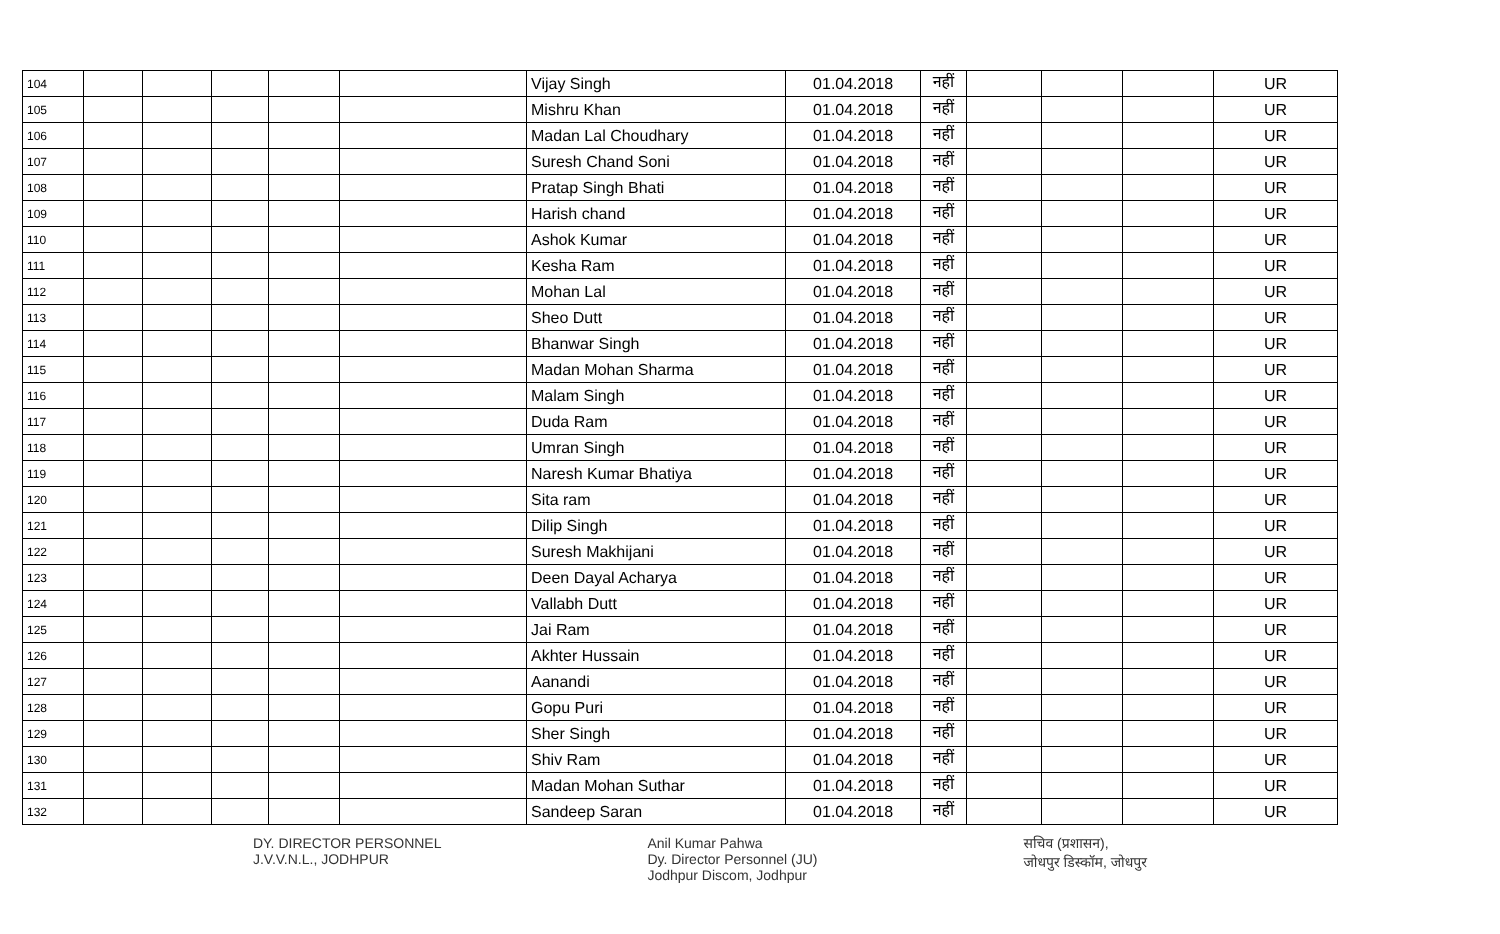| 104 | | | | | | Vijay Singh | 01.04.2018 | नहीं | | | | UR |
| 105 | | | | | | Mishru Khan | 01.04.2018 | नहीं | | | | UR |
| 106 | | | | | | Madan Lal Choudhary | 01.04.2018 | नहीं | | | | UR |
| 107 | | | | | | Suresh Chand Soni | 01.04.2018 | नहीं | | | | UR |
| 108 | | | | | | Pratap Singh Bhati | 01.04.2018 | नहीं | | | | UR |
| 109 | | | | | | Harish chand | 01.04.2018 | नहीं | | | | UR |
| 110 | | | | | | Ashok Kumar | 01.04.2018 | नहीं | | | | UR |
| 111 | | | | | | Kesha Ram | 01.04.2018 | नहीं | | | | UR |
| 112 | | | | | | Mohan Lal | 01.04.2018 | नहीं | | | | UR |
| 113 | | | | | | Sheo Dutt | 01.04.2018 | नहीं | | | | UR |
| 114 | | | | | | Bhanwar Singh | 01.04.2018 | नहीं | | | | UR |
| 115 | | | | | | Madan Mohan Sharma | 01.04.2018 | नहीं | | | | UR |
| 116 | | | | | | Malam Singh | 01.04.2018 | नहीं | | | | UR |
| 117 | | | | | | Duda Ram | 01.04.2018 | नहीं | | | | UR |
| 118 | | | | | | Umran Singh | 01.04.2018 | नहीं | | | | UR |
| 119 | | | | | | Naresh Kumar Bhatiya | 01.04.2018 | नहीं | | | | UR |
| 120 | | | | | | Sita ram | 01.04.2018 | नहीं | | | | UR |
| 121 | | | | | | Dilip Singh | 01.04.2018 | नहीं | | | | UR |
| 122 | | | | | | Suresh Makhijani | 01.04.2018 | नहीं | | | | UR |
| 123 | | | | | | Deen Dayal Acharya | 01.04.2018 | नहीं | | | | UR |
| 124 | | | | | | Vallabh Dutt | 01.04.2018 | नहीं | | | | UR |
| 125 | | | | | | Jai Ram | 01.04.2018 | नहीं | | | | UR |
| 126 | | | | | | Akhter Hussain | 01.04.2018 | नहीं | | | | UR |
| 127 | | | | | | Aanandi | 01.04.2018 | नहीं | | | | UR |
| 128 | | | | | | Gopu Puri | 01.04.2018 | नहीं | | | | UR |
| 129 | | | | | | Sher Singh | 01.04.2018 | नहीं | | | | UR |
| 130 | | | | | | Shiv Ram | 01.04.2018 | नहीं | | | | UR |
| 131 | | | | | | Madan Mohan Suthar | 01.04.2018 | नहीं | | | | UR |
| 132 | | | | | | Sandeep Saran | 01.04.2018 | नहीं | | | | UR |
DY. DIRECTOR PERSONNEL
J.V.V.N.L., JODHPUR
Anil Kumar Pahwa
Dy. Director Personnel (JU)
Jodhpur Discom, Jodhpur
सचिव (प्रशासन),
जोधपुर डिस्कॉम, जोधपुर